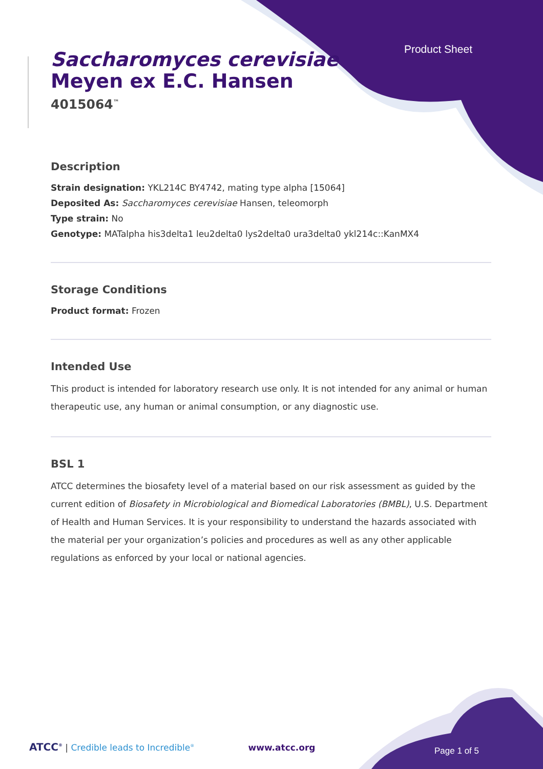Product Sheet
Saccharomyces cerevisiae
Meyen ex E.C. Hansen
4015064<sup>™</sup>
Description
Strain designation: YKL214C BY4742, mating type alpha [15064]
Deposited As: Saccharomyces cerevisiae Hansen, teleomorph
Type strain: No
Genotype: MATalpha his3delta1 leu2delta0 lys2delta0 ura3delta0 ykl214c::KanMX4
Storage Conditions
Product format: Frozen
Intended Use
This product is intended for laboratory research use only. It is not intended for any animal or human therapeutic use, any human or animal consumption, or any diagnostic use.
BSL 1
ATCC determines the biosafety level of a material based on our risk assessment as guided by the current edition of Biosafety in Microbiological and Biomedical Laboratories (BMBL), U.S. Department of Health and Human Services. It is your responsibility to understand the hazards associated with the material per your organization’s policies and procedures as well as any other applicable regulations as enforced by your local or national agencies.
ATCC<sup>®</sup> | Credible leads to Incredible<sup>®</sup> www.atcc.org Page 1 of 5